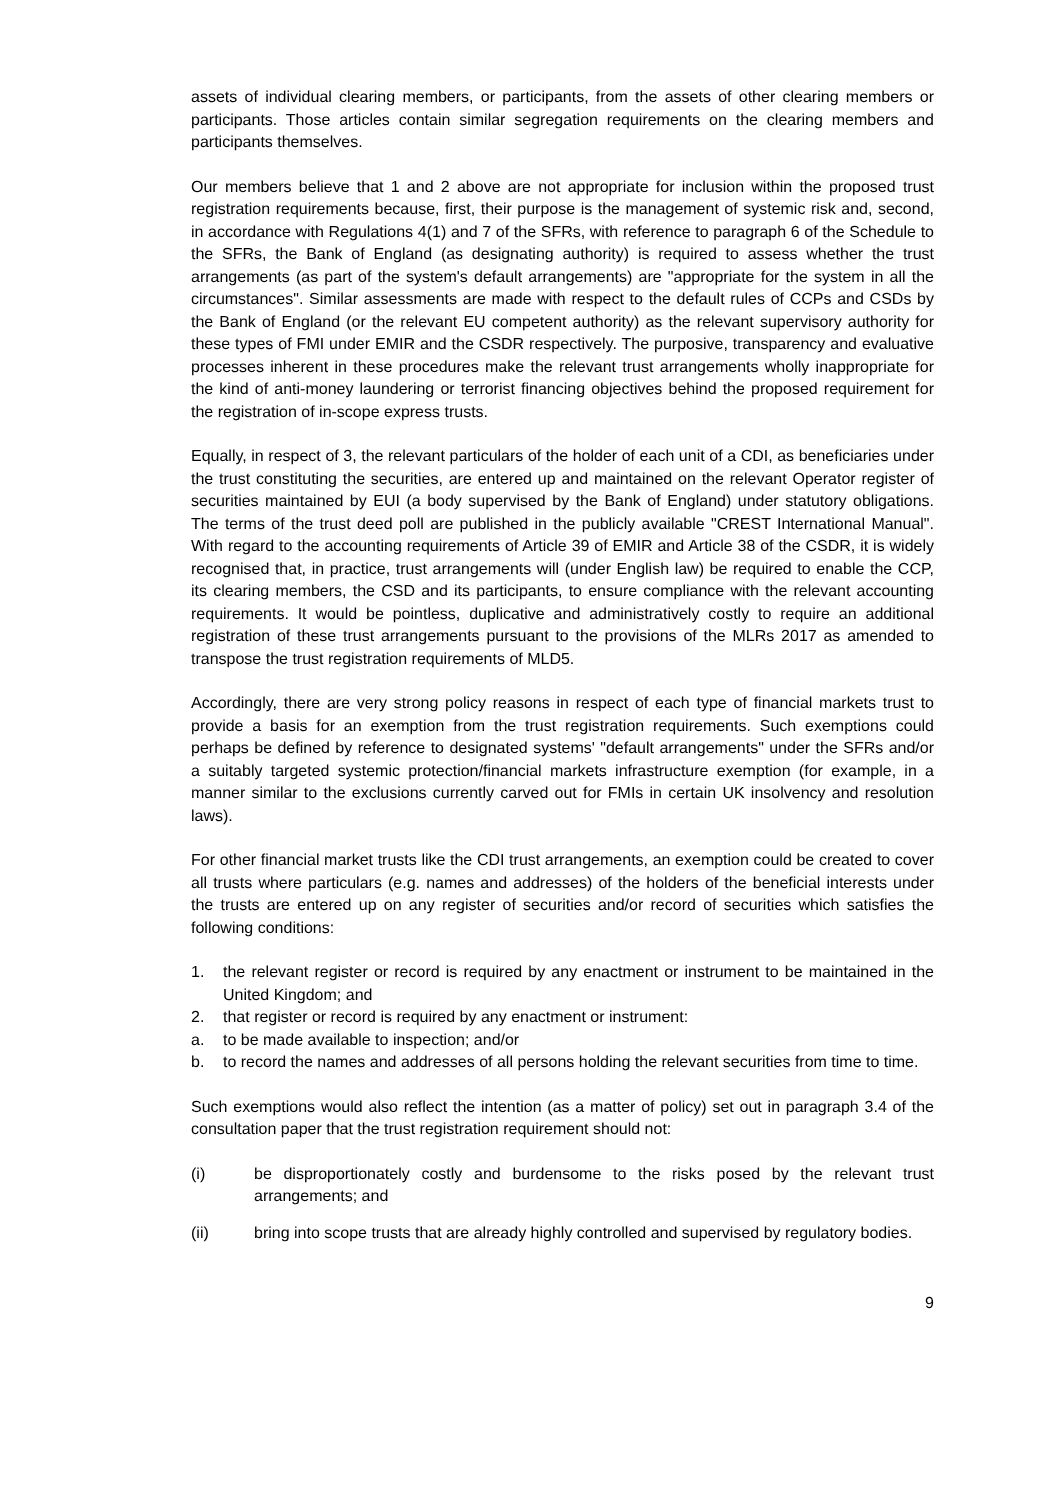assets of individual clearing members, or participants, from the assets of other clearing members or participants. Those articles contain similar segregation requirements on the clearing members and participants themselves.
Our members believe that 1 and 2 above are not appropriate for inclusion within the proposed trust registration requirements because, first, their purpose is the management of systemic risk and, second, in accordance with Regulations 4(1) and 7 of the SFRs, with reference to paragraph 6 of the Schedule to the SFRs, the Bank of England (as designating authority) is required to assess whether the trust arrangements (as part of the system's default arrangements) are "appropriate for the system in all the circumstances". Similar assessments are made with respect to the default rules of CCPs and CSDs by the Bank of England (or the relevant EU competent authority) as the relevant supervisory authority for these types of FMI under EMIR and the CSDR respectively. The purposive, transparency and evaluative processes inherent in these procedures make the relevant trust arrangements wholly inappropriate for the kind of anti-money laundering or terrorist financing objectives behind the proposed requirement for the registration of in-scope express trusts.
Equally, in respect of 3, the relevant particulars of the holder of each unit of a CDI, as beneficiaries under the trust constituting the securities, are entered up and maintained on the relevant Operator register of securities maintained by EUI (a body supervised by the Bank of England) under statutory obligations. The terms of the trust deed poll are published in the publicly available "CREST International Manual". With regard to the accounting requirements of Article 39 of EMIR and Article 38 of the CSDR, it is widely recognised that, in practice, trust arrangements will (under English law) be required to enable the CCP, its clearing members, the CSD and its participants, to ensure compliance with the relevant accounting requirements. It would be pointless, duplicative and administratively costly to require an additional registration of these trust arrangements pursuant to the provisions of the MLRs 2017 as amended to transpose the trust registration requirements of MLD5.
Accordingly, there are very strong policy reasons in respect of each type of financial markets trust to provide a basis for an exemption from the trust registration requirements. Such exemptions could perhaps be defined by reference to designated systems' "default arrangements" under the SFRs and/or a suitably targeted systemic protection/financial markets infrastructure exemption (for example, in a manner similar to the exclusions currently carved out for FMIs in certain UK insolvency and resolution laws).
For other financial market trusts like the CDI trust arrangements, an exemption could be created to cover all trusts where particulars (e.g. names and addresses) of the holders of the beneficial interests under the trusts are entered up on any register of securities and/or record of securities which satisfies the following conditions:
1. the relevant register or record is required by any enactment or instrument to be maintained in the United Kingdom; and
2. that register or record is required by any enactment or instrument:
a. to be made available to inspection; and/or
b. to record the names and addresses of all persons holding the relevant securities from time to time.
Such exemptions would also reflect the intention (as a matter of policy) set out in paragraph 3.4 of the consultation paper that the trust registration requirement should not:
(i) be disproportionately costly and burdensome to the risks posed by the relevant trust arrangements; and
(ii) bring into scope trusts that are already highly controlled and supervised by regulatory bodies.
9